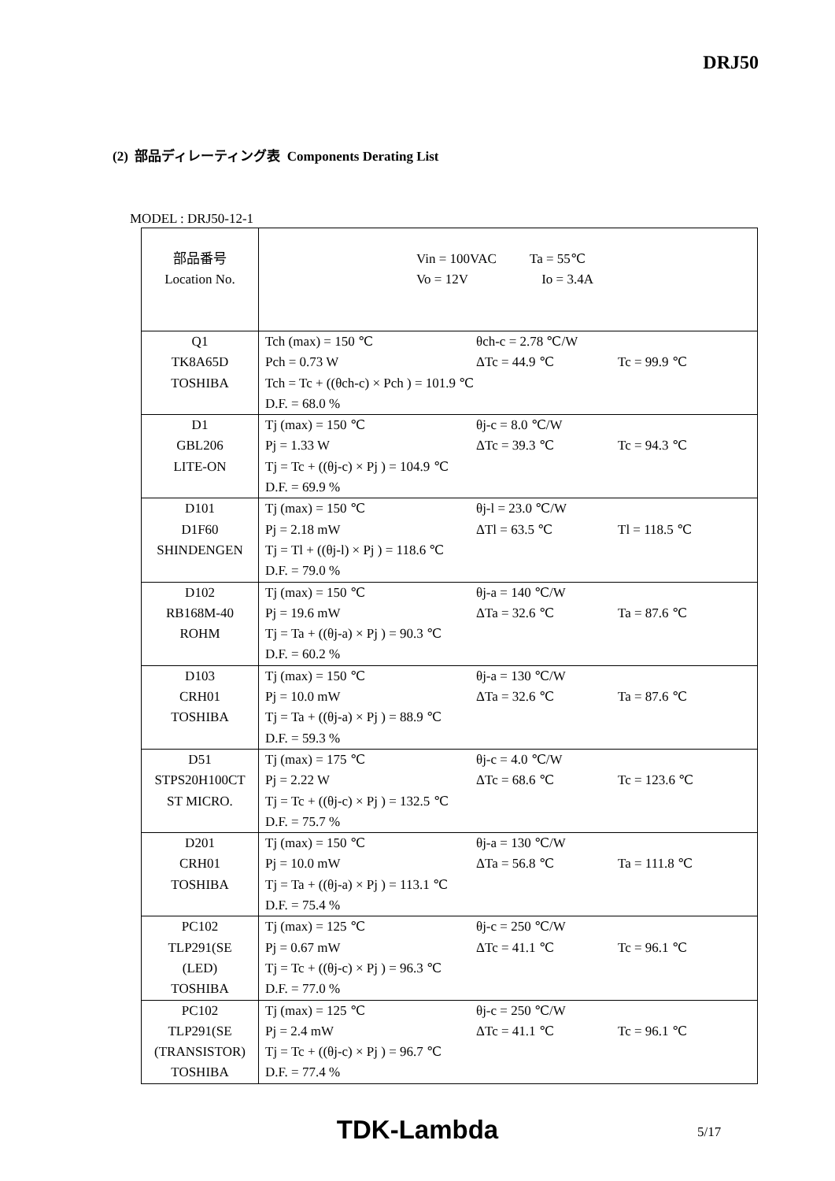DRJ50
(2) 部品ディレーティング表 Components Derating List
MODEL : DRJ50-12-1
| 部品番号 Location No. | Vin = 100VAC Ta = 55℃ Vo = 12V Io = 3.4A |
| Q1 TK8A65D TOSHIBA | Tch (max) = 150 ℃ θch-c = 2.78 ℃/W Pch = 0.73 W ΔTc = 44.9 ℃ Tc = 99.9 ℃ Tch = Tc + ((θch-c) × Pch ) = 101.9 ℃ D.F. = 68.0 % |
| D1 GBL206 LITE-ON | Tj (max) = 150 ℃ θj-c = 8.0 ℃/W Pj = 1.33 W ΔTc = 39.3 ℃ Tc = 94.3 ℃ Tj = Tc + ((θj-c) × Pj ) = 104.9 ℃ D.F. = 69.9 % |
| D101 D1F60 SHINDENGEN | Tj (max) = 150 ℃ θj-l = 23.0 ℃/W Pj = 2.18 mW ΔTl = 63.5 ℃ Tl = 118.5 ℃ Tj = Tl + ((θj-l) × Pj ) = 118.6 ℃ D.F. = 79.0 % |
| D102 RB168M-40 ROHM | Tj (max) = 150 ℃ θj-a = 140 ℃/W Pj = 19.6 mW ΔTa = 32.6 ℃ Ta = 87.6 ℃ Tj = Ta + ((θj-a) × Pj ) = 90.3 ℃ D.F. = 60.2 % |
| D103 CRH01 TOSHIBA | Tj (max) = 150 ℃ θj-a = 130 ℃/W Pj = 10.0 mW ΔTa = 32.6 ℃ Ta = 87.6 ℃ Tj = Ta + ((θj-a) × Pj ) = 88.9 ℃ D.F. = 59.3 % |
| D51 STPS20H100CT ST MICRO. | Tj (max) = 175 ℃ θj-c = 4.0 ℃/W Pj = 2.22 W ΔTc = 68.6 ℃ Tc = 123.6 ℃ Tj = Tc + ((θj-c) × Pj ) = 132.5 ℃ D.F. = 75.7 % |
| D201 CRH01 TOSHIBA | Tj (max) = 150 ℃ θj-a = 130 ℃/W Pj = 10.0 mW ΔTa = 56.8 ℃ Ta = 111.8 ℃ Tj = Ta + ((θj-a) × Pj ) = 113.1 ℃ D.F. = 75.4 % |
| PC102 TLP291(SE (LED) TOSHIBA | Tj (max) = 125 ℃ θj-c = 250 ℃/W Pj = 0.67 mW ΔTc = 41.1 ℃ Tc = 96.1 ℃ Tj = Tc + ((θj-c) × Pj ) = 96.3 ℃ D.F. = 77.0 % |
| PC102 TLP291(SE (TRANSISTOR) TOSHIBA | Tj (max) = 125 ℃ θj-c = 250 ℃/W Pj = 2.4 mW ΔTc = 41.1 ℃ Tc = 96.1 ℃ Tj = Tc + ((θj-c) × Pj ) = 96.7 ℃ D.F. = 77.4 % |
TDK-Lambda 5/17